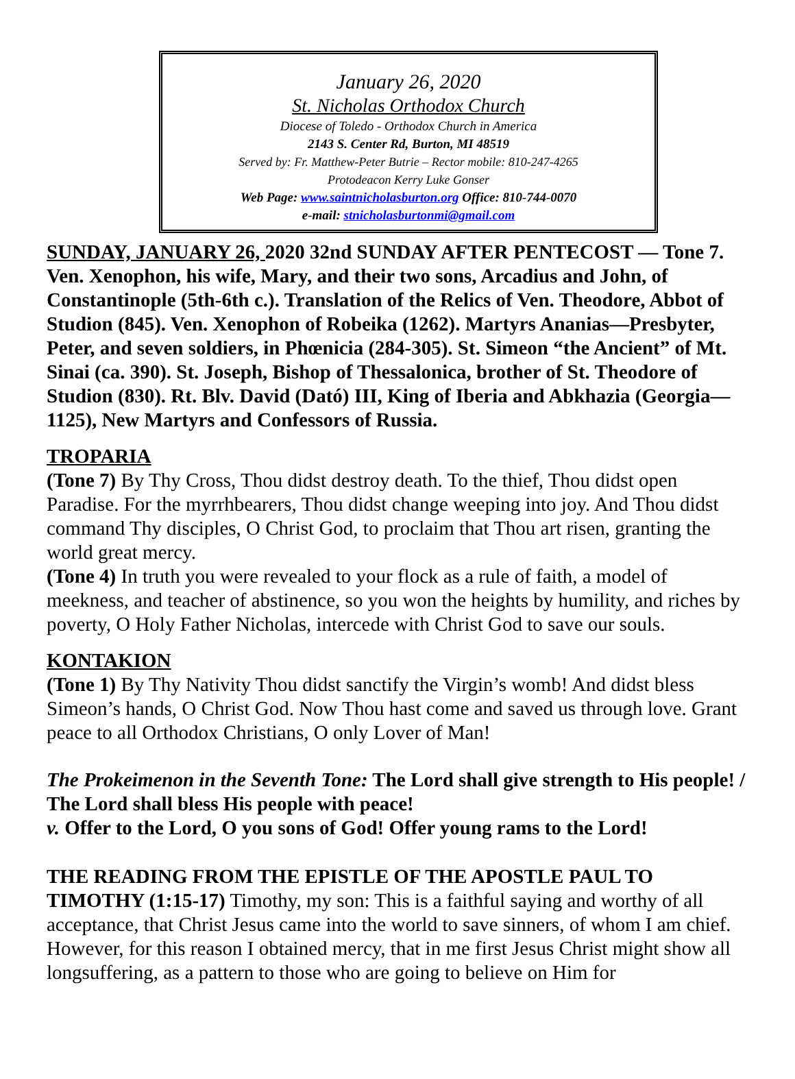January 26, 2020
St. Nicholas Orthodox Church
Diocese of Toledo - Orthodox Church in America
2143 S. Center Rd, Burton, MI 48519
Served by: Fr. Matthew-Peter Butrie – Rector mobile: 810-247-4265
Protodeacon Kerry Luke Gonser
Web Page: www.saintnicholasburton.org Office: 810-744-0070
e-mail: stnicholasburtonmi@gmail.com
SUNDAY, JANUARY 26, 2020 32nd SUNDAY AFTER PENTECOST — Tone 7. Ven. Xenophon, his wife, Mary, and their two sons, Arcadius and John, of Constantinople (5th-6th c.). Translation of the Relics of Ven. Theodore, Abbot of Studion (845). Ven. Xenophon of Robeika (1262). Martyrs Ananias—Presbyter, Peter, and seven soldiers, in Phœnicia (284-305). St. Simeon “the Ancient” of Mt. Sinai (ca. 390). St. Joseph, Bishop of Thessalonica, brother of St. Theodore of Studion (830). Rt. Blv. David (Dató) III, King of Iberia and Abkhazia (Georgia—1125), New Martyrs and Confessors of Russia.
TROPARIA
(Tone 7) By Thy Cross, Thou didst destroy death. To the thief, Thou didst open Paradise. For the myrrhbearers, Thou didst change weeping into joy. And Thou didst command Thy disciples, O Christ God, to proclaim that Thou art risen, granting the world great mercy.
(Tone 4) In truth you were revealed to your flock as a rule of faith, a model of meekness, and teacher of abstinence, so you won the heights by humility, and riches by poverty, O Holy Father Nicholas, intercede with Christ God to save our souls.
KONTAKION
(Tone 1) By Thy Nativity Thou didst sanctify the Virgin’s womb! And didst bless Simeon’s hands, O Christ God. Now Thou hast come and saved us through love. Grant peace to all Orthodox Christians, O only Lover of Man!
The Prokeimenon in the Seventh Tone: The Lord shall give strength to His people! / The Lord shall bless His people with peace!
v. Offer to the Lord, O you sons of God! Offer young rams to the Lord!
THE READING FROM THE EPISTLE OF THE APOSTLE PAUL TO TIMOTHY (1:15-17) Timothy, my son: This is a faithful saying and worthy of all acceptance, that Christ Jesus came into the world to save sinners, of whom I am chief. However, for this reason I obtained mercy, that in me first Jesus Christ might show all longsuffering, as a pattern to those who are going to believe on Him for